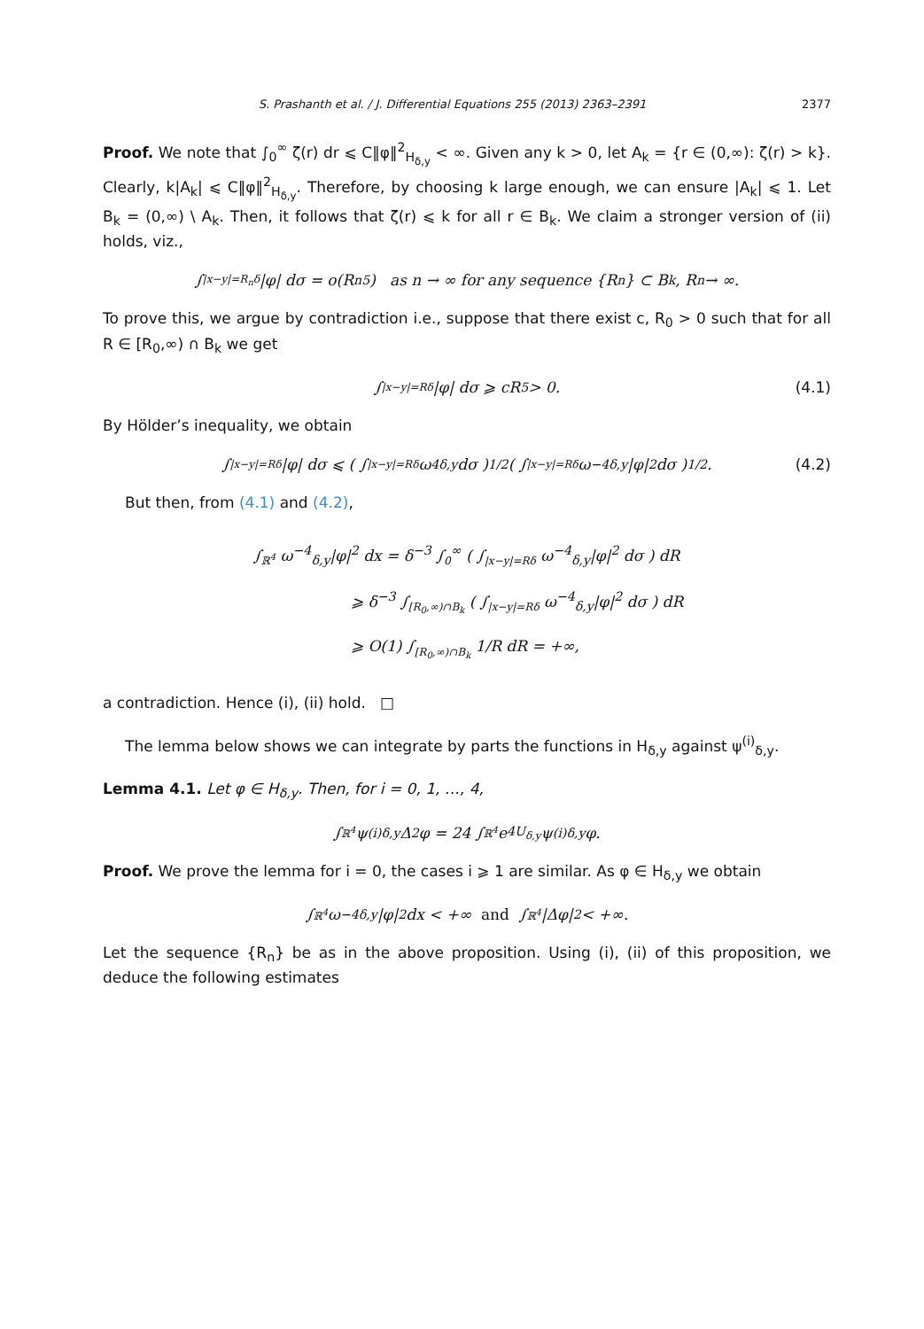S. Prashanth et al. / J. Differential Equations 255 (2013) 2363–2391 2377
Proof. We note that ∫<sub>0</sub><sup>∞</sup> ζ(r) dr ⩽ C‖φ‖<sup>2</sup><sub>H<sub>δ,y</sub></sub> < ∞. Given any k > 0, let A<sub>k</sub> = {r ∈ (0,∞): ζ(r) > k}. Clearly, k|A<sub>k</sub>| ⩽ C‖φ‖<sup>2</sup><sub>H<sub>δ,y</sub></sub>. Therefore, by choosing k large enough, we can ensure |A<sub>k</sub>| ⩽ 1. Let B<sub>k</sub> = (0,∞) \ A<sub>k</sub>. Then, it follows that ζ(r) ⩽ k for all r ∈ B<sub>k</sub>. We claim a stronger version of (ii) holds, viz.,
∫<sub>|x−y|=R<sub>n</sub>δ</sub> |φ| dσ = o(R<sub>n</sub><sup>5</sup>) as n → ∞ for any sequence {R<sub>n</sub>} ⊂ B<sub>k</sub>, R<sub>n</sub> → ∞.
To prove this, we argue by contradiction i.e., suppose that there exist c, R<sub>0</sub> > 0 such that for all R ∈ [R<sub>0</sub>,∞) ∩ B<sub>k</sub> we get
∫<sub>|x−y|=Rδ</sub> |φ| dσ ⩾ cR<sup>5</sup> > 0. (4.1)
By Hölder’s inequality, we obtain
∫<sub>|x−y|=Rδ</sub> |φ| dσ ⩽ ( ∫<sub>|x−y|=Rδ</sub> ω<sup>4</sup><sub>δ,y</sub> dσ )<sup>1/2</sup> ( ∫<sub>|x−y|=Rδ</sub> ω<sup>−4</sup><sub>δ,y</sub>|φ|<sup>2</sup> dσ )<sup>1/2</sup>. (4.2)
But then, from (4.1) and (4.2),
∫<sub>ℝ<sup>4</sup></sub> ω<sup>−4</sup><sub>δ,y</sub>|φ|<sup>2</sup> dx = δ<sup>−3</sup> ∫<sub>0</sub><sup>∞</sup> ( ∫<sub>|x−y|=Rδ</sub> ω<sup>−4</sup><sub>δ,y</sub>|φ|<sup>2</sup> dσ ) dR
⩾ δ<sup>−3</sup> ∫<sub>[R<sub>0</sub>,∞)∩B<sub>k</sub></sub> ( ∫<sub>|x−y|=Rδ</sub> ω<sup>−4</sup><sub>δ,y</sub>|φ|<sup>2</sup> dσ ) dR
⩾ O(1) ∫<sub>[R<sub>0</sub>,∞)∩B<sub>k</sub></sub> 1/R dR = +∞,
a contradiction. Hence (i), (ii) hold. □
The lemma below shows we can integrate by parts the functions in H<sub>δ,y</sub> against ψ<sup>(i)</sup><sub>δ,y</sub>.
Lemma 4.1. Let φ ∈ H<sub>δ,y</sub>. Then, for i = 0, 1, …, 4,
∫<sub>ℝ<sup>4</sup></sub> ψ<sup>(i)</sup><sub>δ,y</sub>Δ<sup>2</sup>φ = 24 ∫<sub>ℝ<sup>4</sup></sub> e<sup>4U<sub>δ,y</sub></sup>ψ<sup>(i)</sup><sub>δ,y</sub>φ.
Proof. We prove the lemma for i = 0, the cases i ⩾ 1 are similar. As φ ∈ H<sub>δ,y</sub> we obtain
∫<sub>ℝ<sup>4</sup></sub> ω<sup>−4</sup><sub>δ,y</sub>|φ|<sup>2</sup> dx < +∞ and ∫<sub>ℝ<sup>4</sup></sub> |Δφ|<sup>2</sup> < +∞.
Let the sequence {R<sub>n</sub>} be as in the above proposition. Using (i), (ii) of this proposition, we deduce the following estimates